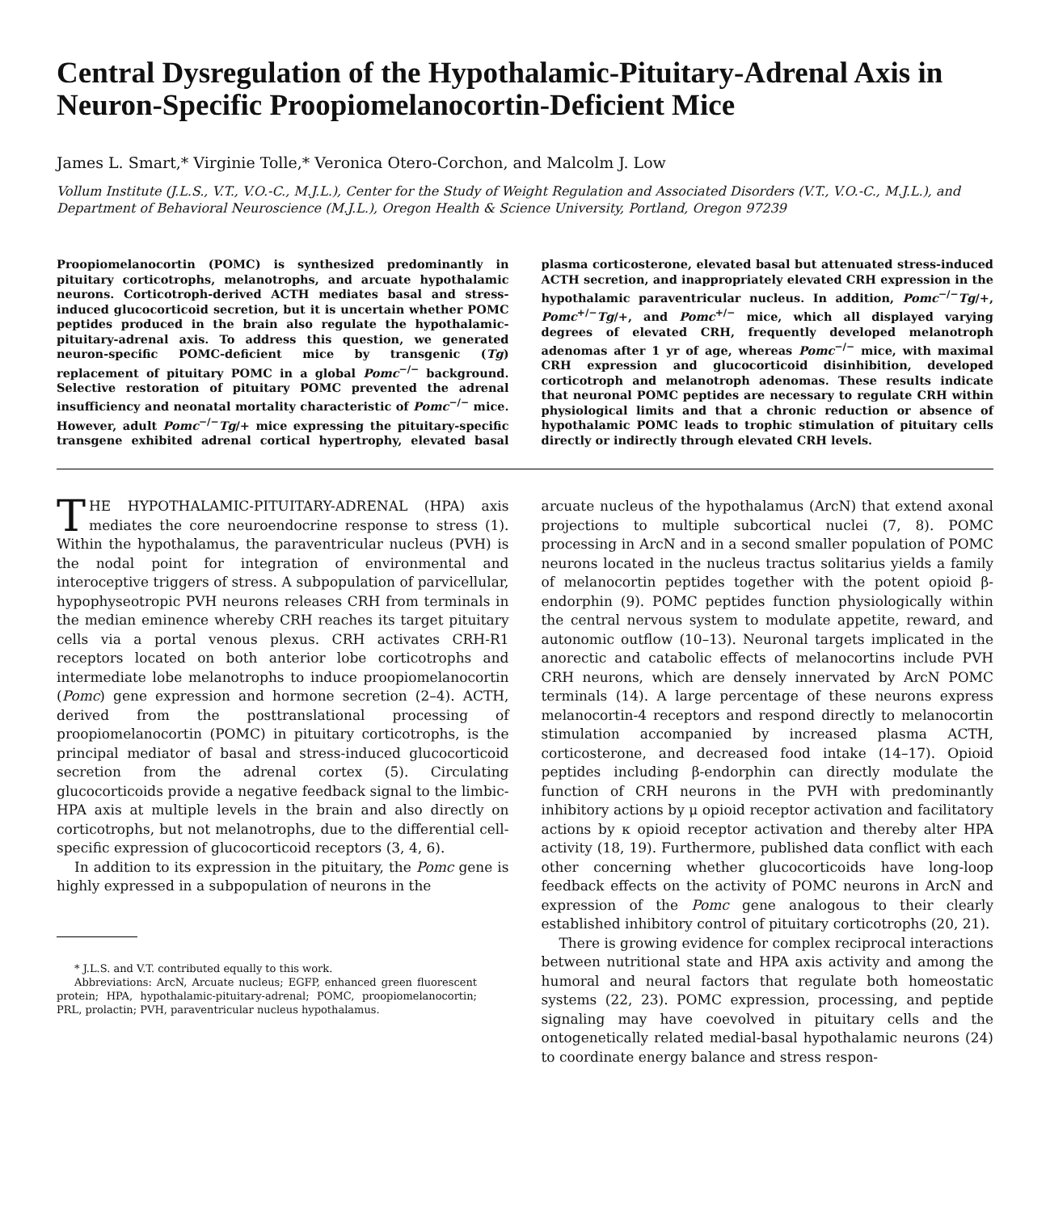Central Dysregulation of the Hypothalamic-Pituitary-Adrenal Axis in Neuron-Specific Proopiomelanocortin-Deficient Mice
James L. Smart,* Virginie Tolle,* Veronica Otero-Corchon, and Malcolm J. Low
Vollum Institute (J.L.S., V.T., V.O.-C., M.J.L.), Center for the Study of Weight Regulation and Associated Disorders (V.T., V.O.-C., M.J.L.), and Department of Behavioral Neuroscience (M.J.L.), Oregon Health & Science University, Portland, Oregon 97239
Proopiomelanocortin (POMC) is synthesized predominantly in pituitary corticotrophs, melanotrophs, and arcuate hypothalamic neurons. Corticotroph-derived ACTH mediates basal and stress-induced glucocorticoid secretion, but it is uncertain whether POMC peptides produced in the brain also regulate the hypothalamic-pituitary-adrenal axis. To address this question, we generated neuron-specific POMC-deficient mice by transgenic (Tg) replacement of pituitary POMC in a global Pomc<sup>−/−</sup> background. Selective restoration of pituitary POMC prevented the adrenal insufficiency and neonatal mortality characteristic of Pomc<sup>−/−</sup> mice. However, adult Pomc<sup>−/−</sup>Tg/+ mice expressing the pituitary-specific transgene exhibited adrenal cortical hypertrophy, elevated basal plasma corticosterone, elevated basal but attenuated stress-induced ACTH secretion, and inappropriately elevated CRH expression in the hypothalamic paraventricular nucleus. In addition, Pomc<sup>−/−</sup>Tg/+, Pomc<sup>+/−</sup>Tg/+, and Pomc<sup>+/−</sup> mice, which all displayed varying degrees of elevated CRH, frequently developed melanotroph adenomas after 1 yr of age, whereas Pomc<sup>−/−</sup> mice, with maximal CRH expression and glucocorticoid disinhibition, developed corticotroph and melanotroph adenomas. These results indicate that neuronal POMC peptides are necessary to regulate CRH within physiological limits and that a chronic reduction or absence of hypothalamic POMC leads to trophic stimulation of pituitary cells directly or indirectly through elevated CRH levels.
THE HYPOTHALAMIC-PITUITARY-ADRENAL (HPA) axis mediates the core neuroendocrine response to stress (1). Within the hypothalamus, the paraventricular nucleus (PVH) is the nodal point for integration of environmental and interoceptive triggers of stress. A subpopulation of parvicellular, hypophyseotropic PVH neurons releases CRH from terminals in the median eminence whereby CRH reaches its target pituitary cells via a portal venous plexus. CRH activates CRH-R1 receptors located on both anterior lobe corticotrophs and intermediate lobe melanotrophs to induce proopiomelanocortin (Pomc) gene expression and hormone secretion (2–4). ACTH, derived from the posttranslational processing of proopiomelanocortin (POMC) in pituitary corticotrophs, is the principal mediator of basal and stress-induced glucocorticoid secretion from the adrenal cortex (5). Circulating glucocorticoids provide a negative feedback signal to the limbic-HPA axis at multiple levels in the brain and also directly on corticotrophs, but not melanotrophs, due to the differential cell-specific expression of glucocorticoid receptors (3, 4, 6).
In addition to its expression in the pituitary, the Pomc gene is highly expressed in a subpopulation of neurons in the
* J.L.S. and V.T. contributed equally to this work.
Abbreviations: ArcN, Arcuate nucleus; EGFP, enhanced green fluorescent protein; HPA, hypothalamic-pituitary-adrenal; POMC, proopiomelanocortin; PRL, prolactin; PVH, paraventricular nucleus hypothalamus.
arcuate nucleus of the hypothalamus (ArcN) that extend axonal projections to multiple subcortical nuclei (7, 8). POMC processing in ArcN and in a second smaller population of POMC neurons located in the nucleus tractus solitarius yields a family of melanocortin peptides together with the potent opioid β-endorphin (9). POMC peptides function physiologically within the central nervous system to modulate appetite, reward, and autonomic outflow (10–13). Neuronal targets implicated in the anorectic and catabolic effects of melanocortins include PVH CRH neurons, which are densely innervated by ArcN POMC terminals (14). A large percentage of these neurons express melanocortin-4 receptors and respond directly to melanocortin stimulation accompanied by increased plasma ACTH, corticosterone, and decreased food intake (14–17). Opioid peptides including β-endorphin can directly modulate the function of CRH neurons in the PVH with predominantly inhibitory actions by μ opioid receptor activation and facilitatory actions by κ opioid receptor activation and thereby alter HPA activity (18, 19). Furthermore, published data conflict with each other concerning whether glucocorticoids have long-loop feedback effects on the activity of POMC neurons in ArcN and expression of the Pomc gene analogous to their clearly established inhibitory control of pituitary corticotrophs (20, 21).
There is growing evidence for complex reciprocal interactions between nutritional state and HPA axis activity and among the humoral and neural factors that regulate both homeostatic systems (22, 23). POMC expression, processing, and peptide signaling may have coevolved in pituitary cells and the ontogenetically related medial-basal hypothalamic neurons (24) to coordinate energy balance and stress respon-